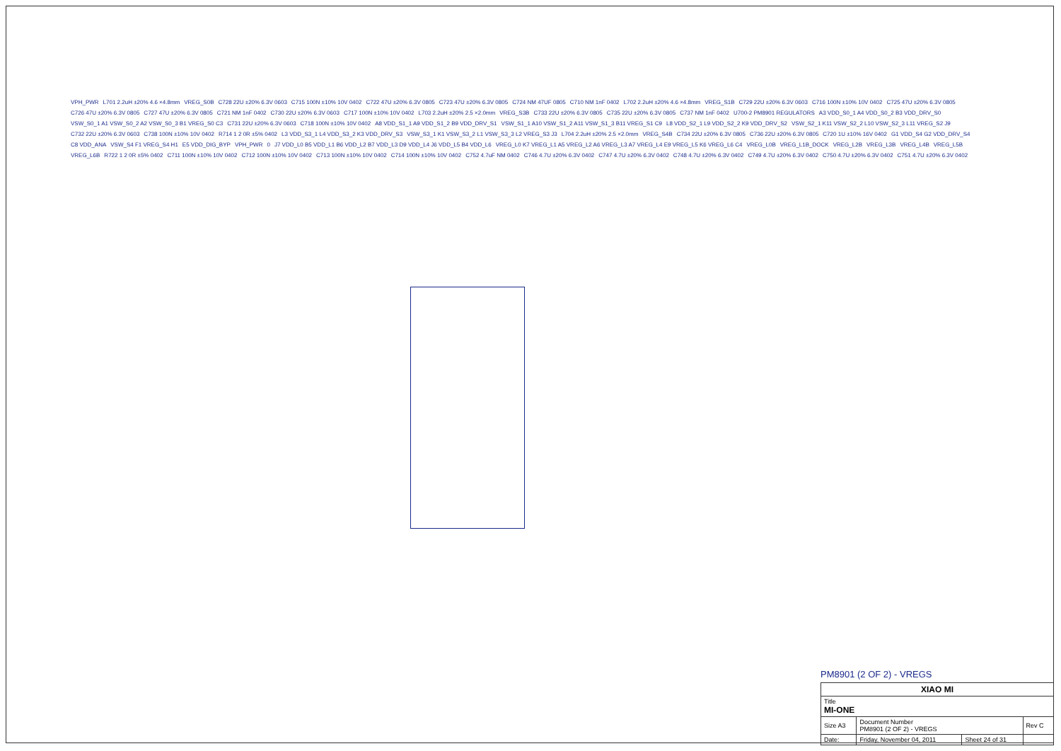VPH_PWR L701 2.2uH ±20% 4.6 ×4.8mm VREG_S0B C728 22U ±20% 6.3V 0603 C715 100N ±10% 10V 0402 C722 47U ±20% 6.3V 0805 C723 47U ±20% 6.3V 0805 C724 NM 47UF 0805 C710 NM 1nF 0402 L702 2.2uH ±20% 4.6 ×4.8mm VREG_S1B C729 22U ±20% 6.3V 0603 C716 100N ±10% 10V 0402 C725 47U ±20% 6.3V 0805 C726 47U ±20% 6.3V 0805 C727 47U ±20% 6.3V 0805 C721 NM 1nF 0402 C730 22U ±20% 6.3V 0603 C717 100N ±10% 10V 0402 L703 2.2uH ±20% 2.5 ×2.0mm VREG_S3B C733 22U ±20% 6.3V 0805 C735 22U ±20% 6.3V 0805 C737 NM 1nF 0402 U700-2 PM8901 REGULATORS A3 VDD_S0_1 A4 VDD_S0_2 B3 VDD_DRV_S0 VSW_S0_1 A1 VSW_S0_2 A2 VSW_S0_3 B1 VREG_S0 C3 C731 22U ±20% 6.3V 0603 C718 100N ±10% 10V 0402 A8 VDD_S1_1 A9 VDD_S1_2 B9 VDD_DRV_S1 VSW_S1_1 A10 VSW_S1_2 A11 VSW_S1_3 B11 VREG_S1 C9 L8 VDD_S2_1 L9 VDD_S2_2 K9 VDD_DRV_S2 VSW_S2_1 K11 VSW_S2_2 L10 VSW_S2_3 L11 VREG_S2 J9 C732 22U ±20% 6.3V 0603 C738 100N ±10% 10V 0402 R714 1 2 0R ±5% 0402 L3 VDD_S3_1 L4 VDD_S3_2 K3 VDD_DRV_S3 VSW_S3_1 K1 VSW_S3_2 L1 VSW_S3_3 L2 VREG_S3 J3 L704 2.2uH ±20% 2.5 ×2.0mm VREG_S4B C734 22U ±20% 6.3V 0805 C736 22U ±20% 6.3V 0805 C720 1U ±10% 16V 0402 G1 VDD_S4 G2 VDD_DRV_S4 C8 VDD_ANA VSW_S4 F1 VREG_S4 H1 E5 VDD_DIG_BYP VPH_PWR 0 J7 VDD_L0 B5 VDD_L1 B6 VDD_L2 B7 VDD_L3 D9 VDD_L4 J6 VDD_L5 B4 VDD_L6 VREG_L0 K7 VREG_L1 A5 VREG_L2 A6 VREG_L3 A7 VREG_L4 E9 VREG_L5 K6 VREG_L6 C4 VREG_L0B VREG_L1B_DOCK VREG_L2B VREG_L3B VREG_L4B VREG_L5B VREG_L6B R722 1 2 0R ±5% 0402 C711 100N ±10% 10V 0402 C712 100N ±10% 10V 0402 C713 100N ±10% 10V 0402 C714 100N ±10% 10V 0402 C752 4.7uF NM 0402 C746 4.7U ±20% 6.3V 0402 C747 4.7U ±20% 6.3V 0402 C748 4.7U ±20% 6.3V 0402 C749 4.7U ±20% 6.3V 0402 C750 4.7U ±20% 6.3V 0402 C751 4.7U ±20% 6.3V 0402
PM8901 (2 OF 2) - VREGS
| XIAO MI | | | |
| Title MI-ONE | | | |
| Size A3 | Document Number PM8901 (2 OF 2) - VREGS | | Rev C |
| Date: | Friday, November 04, 2011 | Sheet 24 of 31 | |